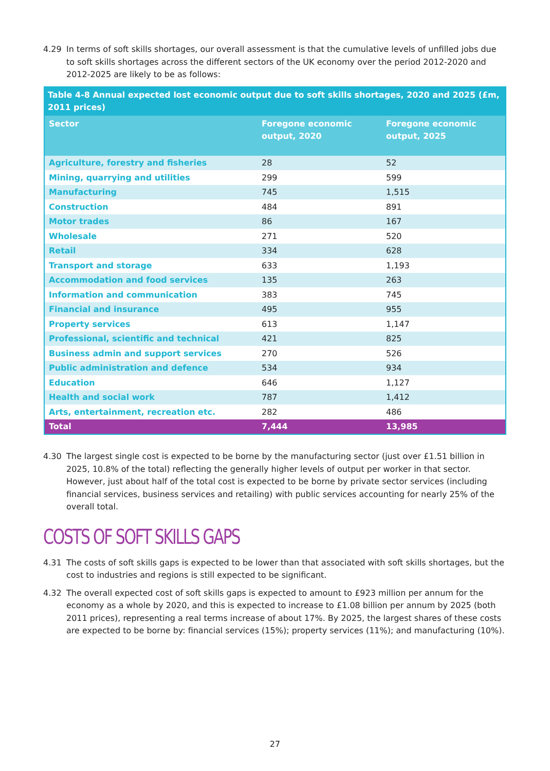4.29 In terms of soft skills shortages, our overall assessment is that the cumulative levels of unfilled jobs due to soft skills shortages across the different sectors of the UK economy over the period 2012-2020 and 2012-2025 are likely to be as follows:
Table 4-8 Annual expected lost economic output due to soft skills shortages, 2020 and 2025 (£m, 2011 prices)
| Sector | Foregone economic output, 2020 | Foregone economic output, 2025 |
| --- | --- | --- |
| Agriculture, forestry and fisheries | 28 | 52 |
| Mining, quarrying and utilities | 299 | 599 |
| Manufacturing | 745 | 1,515 |
| Construction | 484 | 891 |
| Motor trades | 86 | 167 |
| Wholesale | 271 | 520 |
| Retail | 334 | 628 |
| Transport and storage | 633 | 1,193 |
| Accommodation and food services | 135 | 263 |
| Information and communication | 383 | 745 |
| Financial and insurance | 495 | 955 |
| Property services | 613 | 1,147 |
| Professional, scientific and technical | 421 | 825 |
| Business admin and support services | 270 | 526 |
| Public administration and defence | 534 | 934 |
| Education | 646 | 1,127 |
| Health and social work | 787 | 1,412 |
| Arts, entertainment, recreation etc. | 282 | 486 |
| Total | 7,444 | 13,985 |
4.30 The largest single cost is expected to be borne by the manufacturing sector (just over £1.51 billion in 2025, 10.8% of the total) reflecting the generally higher levels of output per worker in that sector. However, just about half of the total cost is expected to be borne by private sector services (including financial services, business services and retailing) with public services accounting for nearly 25% of the overall total.
COSTS OF SOFT SKILLS GAPS
4.31 The costs of soft skills gaps is expected to be lower than that associated with soft skills shortages, but the cost to industries and regions is still expected to be significant.
4.32 The overall expected cost of soft skills gaps is expected to amount to £923 million per annum for the economy as a whole by 2020, and this is expected to increase to £1.08 billion per annum by 2025 (both 2011 prices), representing a real terms increase of about 17%. By 2025, the largest shares of these costs are expected to be borne by: financial services (15%); property services (11%); and manufacturing (10%).
27